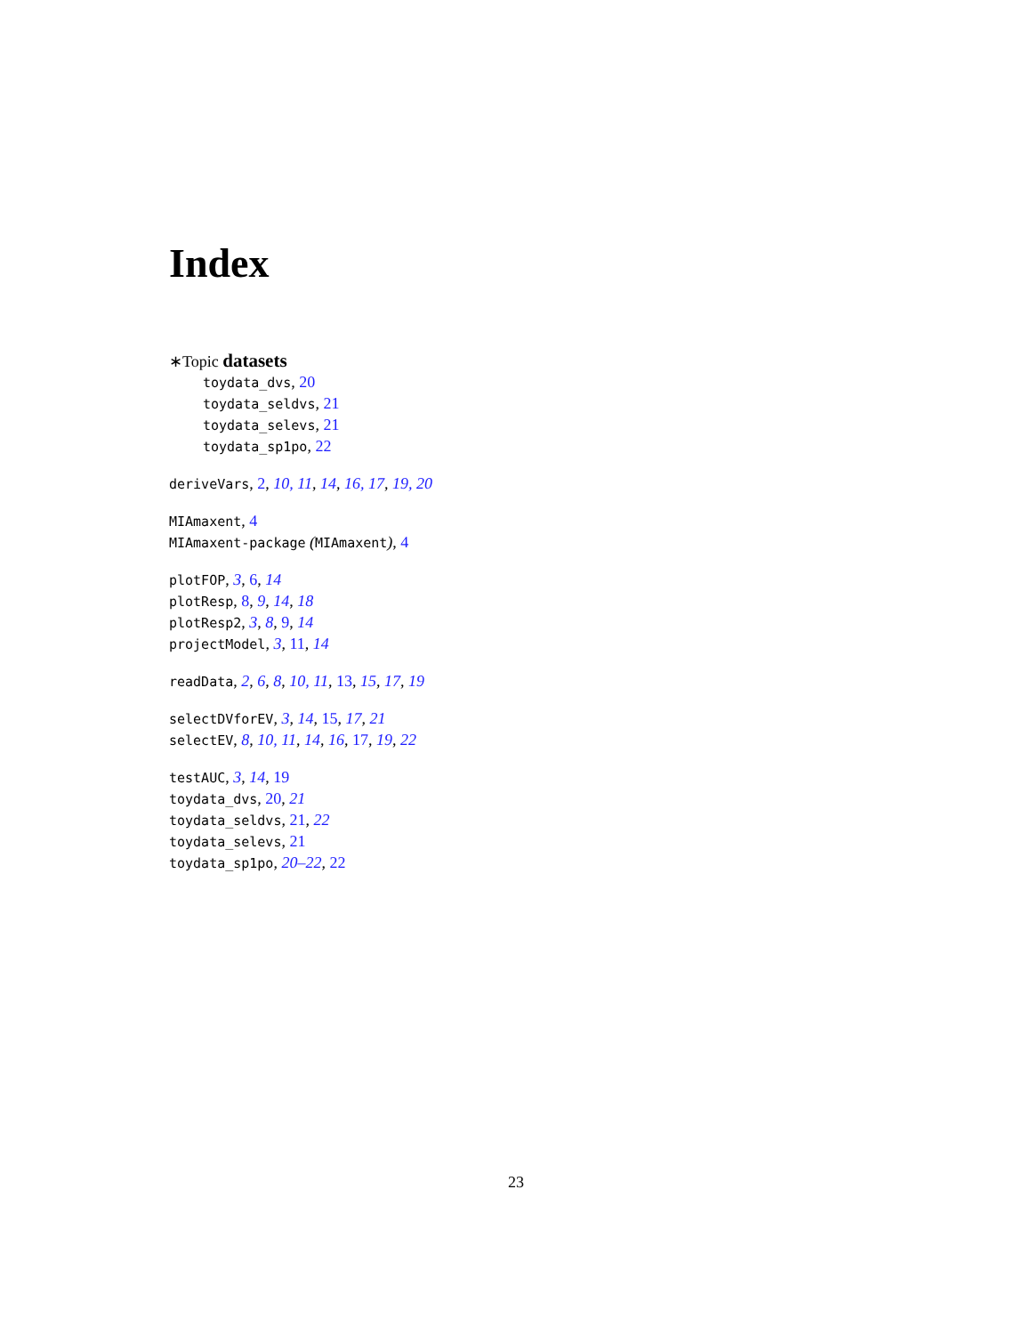Index
∗Topic datasets
toydata_dvs, 20
toydata_seldvs, 21
toydata_selevs, 21
toydata_sp1po, 22
deriveVars, 2, 10, 11, 14, 16, 17, 19, 20
MIAmaxent, 4
MIAmaxent-package (MIAmaxent), 4
plotFOP, 3, 6, 14
plotResp, 8, 9, 14, 18
plotResp2, 3, 8, 9, 14
projectModel, 3, 11, 14
readData, 2, 6, 8, 10, 11, 13, 15, 17, 19
selectDVforEV, 3, 14, 15, 17, 21
selectEV, 8, 10, 11, 14, 16, 17, 19, 22
testAUC, 3, 14, 19
toydata_dvs, 20, 21
toydata_seldvs, 21, 22
toydata_selevs, 21
toydata_sp1po, 20–22, 22
23